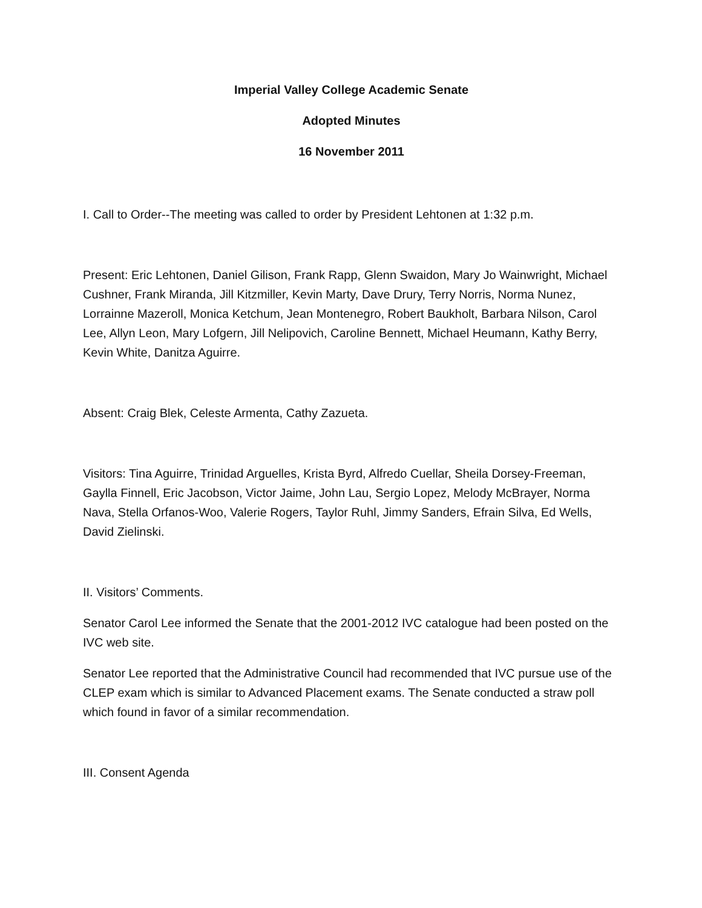Imperial Valley College Academic Senate
Adopted Minutes
16 November 2011
I. Call to Order--The meeting was called to order by President Lehtonen at 1:32 p.m.
Present: Eric Lehtonen, Daniel Gilison, Frank Rapp, Glenn Swaidon, Mary Jo Wainwright, Michael Cushner, Frank Miranda, Jill Kitzmiller, Kevin Marty, Dave Drury, Terry Norris, Norma Nunez, Lorrainne Mazeroll, Monica Ketchum, Jean Montenegro, Robert Baukholt, Barbara Nilson, Carol Lee, Allyn Leon, Mary Lofgern, Jill Nelipovich, Caroline Bennett, Michael Heumann, Kathy Berry, Kevin White, Danitza Aguirre.
Absent: Craig Blek, Celeste Armenta, Cathy Zazueta.
Visitors: Tina Aguirre, Trinidad Arguelles, Krista Byrd, Alfredo Cuellar, Sheila Dorsey-Freeman, Gaylla Finnell, Eric Jacobson, Victor Jaime, John Lau, Sergio Lopez, Melody McBrayer, Norma Nava, Stella Orfanos-Woo, Valerie Rogers, Taylor Ruhl, Jimmy Sanders, Efrain Silva, Ed Wells, David Zielinski.
II. Visitors’ Comments.
Senator Carol Lee informed the Senate that the 2001-2012 IVC catalogue had been posted on the IVC web site.
Senator Lee reported that the Administrative Council had recommended that IVC pursue use of the CLEP exam which is similar to Advanced Placement exams. The Senate conducted a straw poll which found in favor of a similar recommendation.
III. Consent Agenda